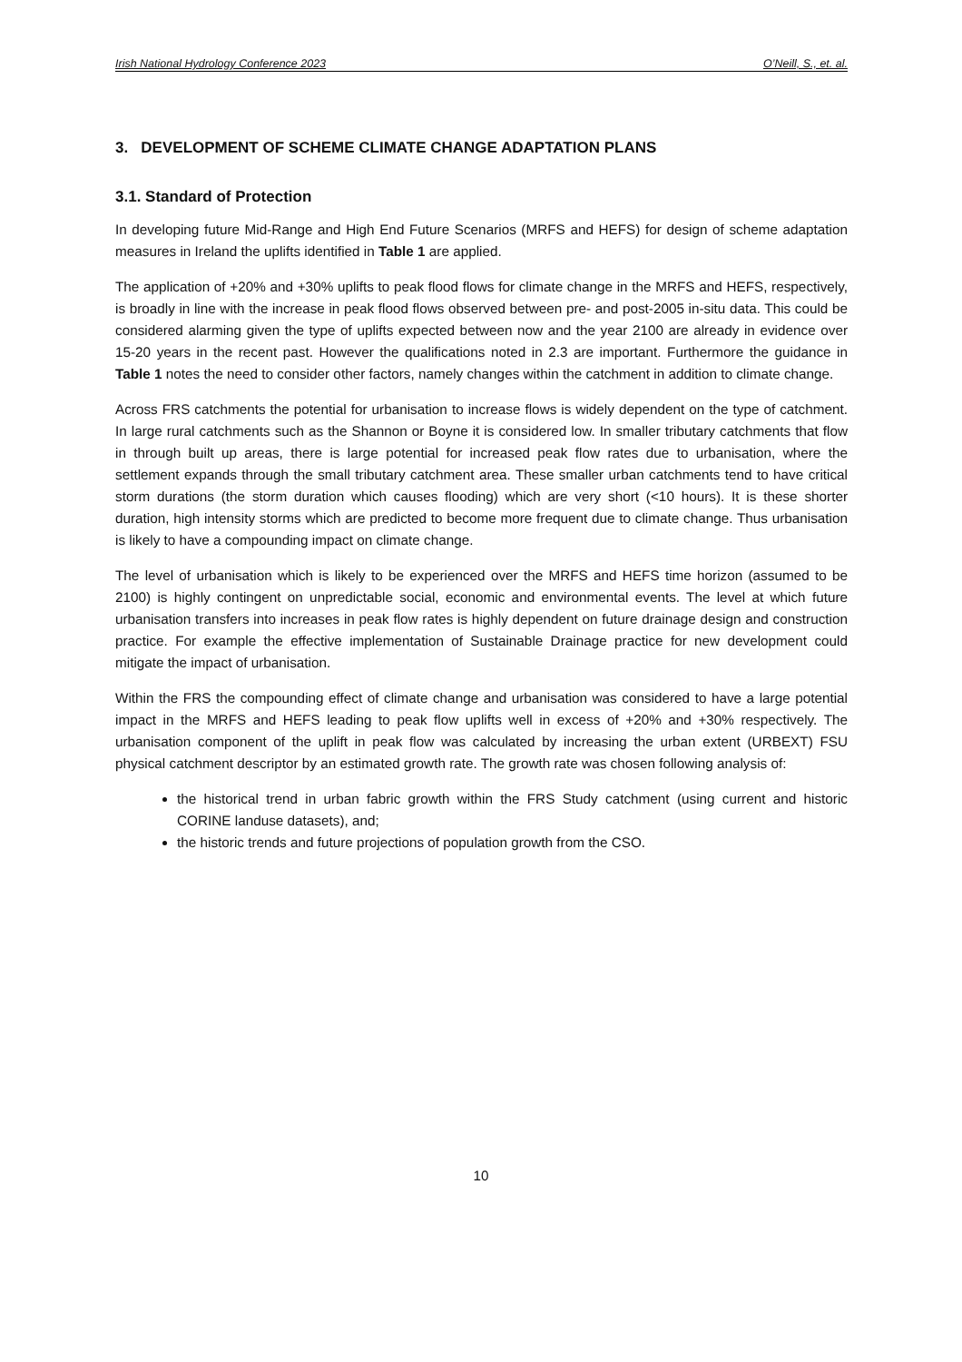Irish National Hydrology Conference 2023 O’Neill, S., et. al.
3. DEVELOPMENT OF SCHEME CLIMATE CHANGE ADAPTATION PLANS
3.1. Standard of Protection
In developing future Mid-Range and High End Future Scenarios (MRFS and HEFS) for design of scheme adaptation measures in Ireland the uplifts identified in Table 1 are applied.
The application of +20% and +30% uplifts to peak flood flows for climate change in the MRFS and HEFS, respectively, is broadly in line with the increase in peak flood flows observed between pre- and post-2005 in-situ data. This could be considered alarming given the type of uplifts expected between now and the year 2100 are already in evidence over 15-20 years in the recent past. However the qualifications noted in 2.3 are important. Furthermore the guidance in Table 1 notes the need to consider other factors, namely changes within the catchment in addition to climate change.
Across FRS catchments the potential for urbanisation to increase flows is widely dependent on the type of catchment. In large rural catchments such as the Shannon or Boyne it is considered low. In smaller tributary catchments that flow in through built up areas, there is large potential for increased peak flow rates due to urbanisation, where the settlement expands through the small tributary catchment area. These smaller urban catchments tend to have critical storm durations (the storm duration which causes flooding) which are very short (<10 hours). It is these shorter duration, high intensity storms which are predicted to become more frequent due to climate change. Thus urbanisation is likely to have a compounding impact on climate change.
The level of urbanisation which is likely to be experienced over the MRFS and HEFS time horizon (assumed to be 2100) is highly contingent on unpredictable social, economic and environmental events. The level at which future urbanisation transfers into increases in peak flow rates is highly dependent on future drainage design and construction practice. For example the effective implementation of Sustainable Drainage practice for new development could mitigate the impact of urbanisation.
Within the FRS the compounding effect of climate change and urbanisation was considered to have a large potential impact in the MRFS and HEFS leading to peak flow uplifts well in excess of +20% and +30% respectively. The urbanisation component of the uplift in peak flow was calculated by increasing the urban extent (URBEXT) FSU physical catchment descriptor by an estimated growth rate. The growth rate was chosen following analysis of:
the historical trend in urban fabric growth within the FRS Study catchment (using current and historic CORINE landuse datasets), and;
the historic trends and future projections of population growth from the CSO.
10